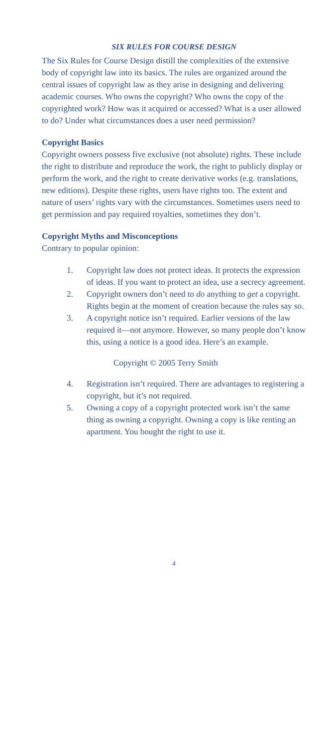SIX RULES FOR COURSE DESIGN
The Six Rules for Course Design distill the complexities of the extensive body of copyright law into its basics. The rules are organized around the central issues of copyright law as they arise in designing and delivering academic courses. Who owns the copyright? Who owns the copy of the copyrighted work? How was it acquired or accessed? What is a user allowed to do? Under what circumstances does a user need permission?
Copyright Basics
Copyright owners possess five exclusive (not absolute) rights. These include the right to distribute and reproduce the work, the right to publicly display or perform the work, and the right to create derivative works (e.g. translations, new editions). Despite these rights, users have rights too. The extent and nature of users’ rights vary with the circumstances. Sometimes users need to get permission and pay required royalties, sometimes they don’t.
Copyright Myths and Misconceptions
Contrary to popular opinion:
1. Copyright law does not protect ideas. It protects the expression of ideas. If you want to protect an idea, use a secrecy agreement.
2. Copyright owners don’t need to do anything to get a copyright. Rights begin at the moment of creation because the rules say so.
3. A copyright notice isn’t required. Earlier versions of the law required it—not anymore. However, so many people don’t know this, using a notice is a good idea. Here’s an example.
Copyright © 2005 Terry Smith
4. Registration isn’t required. There are advantages to registering a copyright, but it’s not required.
5. Owning a copy of a copyright protected work isn’t the same thing as owning a copyright. Owning a copy is like renting an apartment. You bought the right to use it.
4